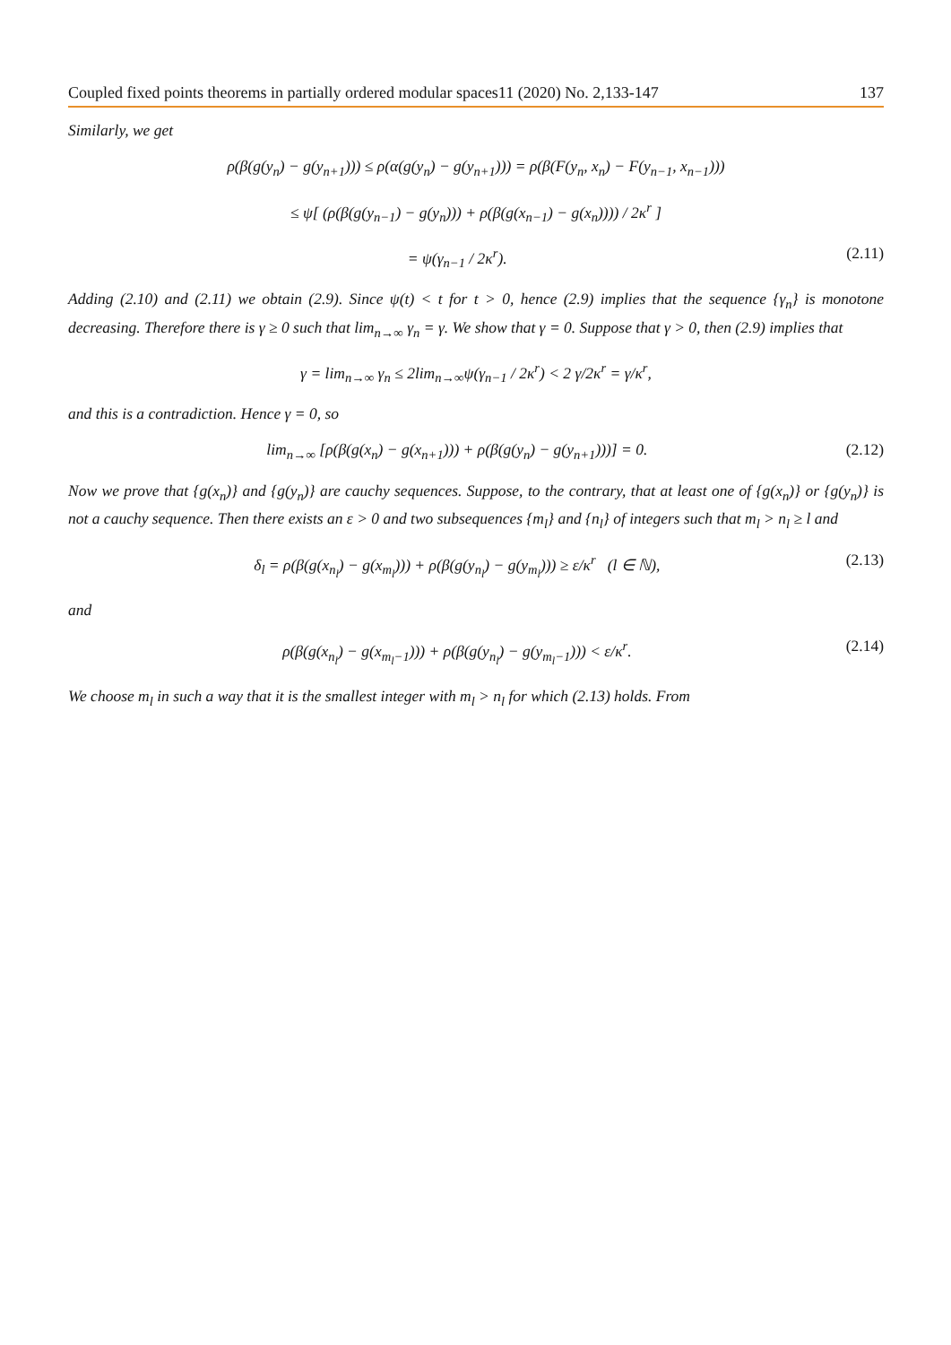Coupled fixed points theorems in partially ordered modular spaces11 (2020) No. 2,133-147 137
Similarly, we get
ρ(β(g(y<sub>n</sub>) − g(y<sub>n+1</sub>))) ≤ ρ(α(g(y<sub>n</sub>) − g(y<sub>n+1</sub>))) = ρ(β(F(y<sub>n</sub>, x<sub>n</sub>) − F(y<sub>n−1</sub>, x<sub>n−1</sub>)))
≤ ψ[ (ρ(β(g(y<sub>n−1</sub>) − g(y<sub>n</sub>))) + ρ(β(g(x<sub>n−1</sub>) − g(x<sub>n</sub>)))) / 2κ<sup>r</sup> ]
= ψ(γ<sub>n−1</sub> / 2κ<sup>r</sup>). (2.11)
Adding (2.10) and (2.11) we obtain (2.9). Since ψ(t) < t for t > 0, hence (2.9) implies that the sequence {γ<sub>n</sub>} is monotone decreasing. Therefore there is γ ≥ 0 such that lim<sub>n→∞</sub> γ<sub>n</sub> = γ. We show that γ = 0. Suppose that γ > 0, then (2.9) implies that
γ = lim<sub>n→∞</sub> γ<sub>n</sub> ≤ 2lim<sub>n→∞</sub>ψ(γ<sub>n−1</sub> / 2κ<sup>r</sup>) < 2 γ/2κ<sup>r</sup> = γ/κ<sup>r</sup>,
and this is a contradiction. Hence γ = 0, so
lim<sub>n→∞</sub> [ρ(β(g(x<sub>n</sub>) − g(x<sub>n+1</sub>))) + ρ(β(g(y<sub>n</sub>) − g(y<sub>n+1</sub>)))] = 0. (2.12)
Now we prove that {g(x<sub>n</sub>)} and {g(y<sub>n</sub>)} are cauchy sequences. Suppose, to the contrary, that at least one of {g(x<sub>n</sub>)} or {g(y<sub>n</sub>)} is not a cauchy sequence. Then there exists an ε > 0 and two subsequences {m<sub>l</sub>} and {n<sub>l</sub>} of integers such that m<sub>l</sub> > n<sub>l</sub> ≥ l and
δ<sub>l</sub> = ρ(β(g(x<sub>n<sub>l</sub></sub>) − g(x<sub>m<sub>l</sub></sub>))) + ρ(β(g(y<sub>n<sub>l</sub></sub>) − g(y<sub>m<sub>l</sub></sub>))) ≥ ε/κ<sup>r</sup> (l ∈ ℕ), (2.13)
and
ρ(β(g(x<sub>n<sub>l</sub></sub>) − g(x<sub>m<sub>l</sub>−1</sub>))) + ρ(β(g(y<sub>n<sub>l</sub></sub>) − g(y<sub>m<sub>l</sub>−1</sub>))) < ε/κ<sup>r</sup>. (2.14)
We choose m<sub>l</sub> in such a way that it is the smallest integer with m<sub>l</sub> > n<sub>l</sub> for which (2.13) holds. From